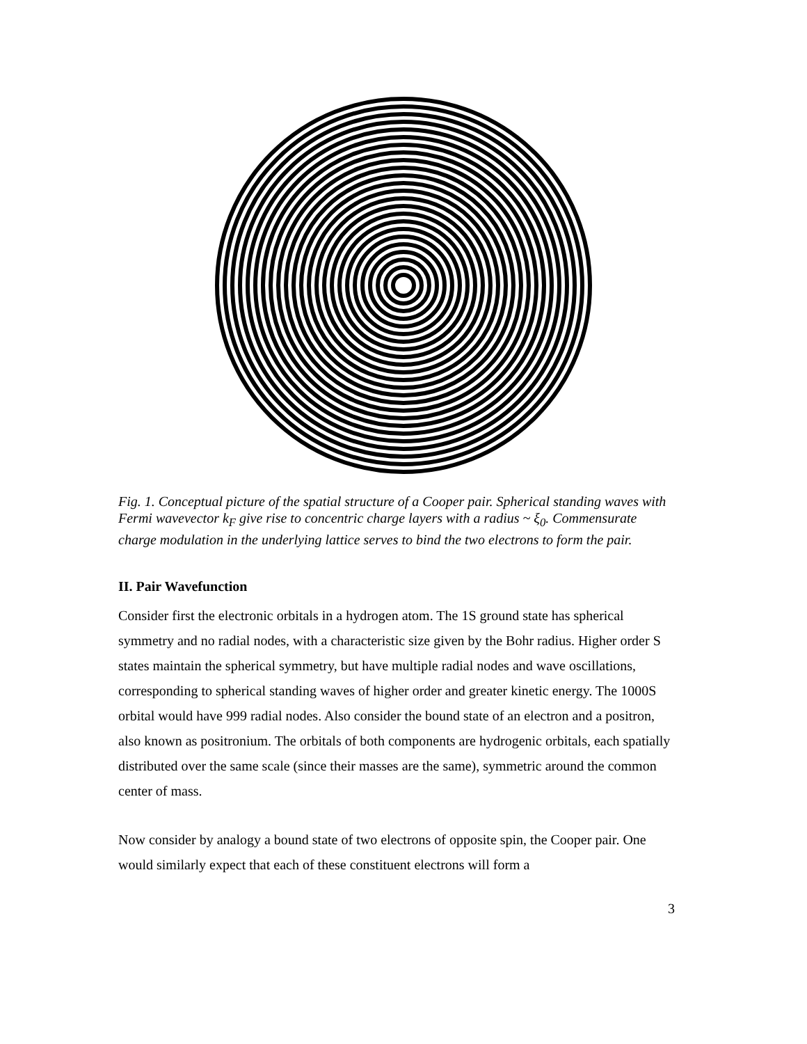Fig. 1. Conceptual picture of the spatial structure of a Cooper pair. Spherical standing waves with Fermi wavevector k<sub>F</sub> give rise to concentric charge layers with a radius ~ ξ<sub>0</sub>. Commensurate charge modulation in the underlying lattice serves to bind the two electrons to form the pair.
II. Pair Wavefunction
Consider first the electronic orbitals in a hydrogen atom. The 1S ground state has spherical symmetry and no radial nodes, with a characteristic size given by the Bohr radius. Higher order S states maintain the spherical symmetry, but have multiple radial nodes and wave oscillations, corresponding to spherical standing waves of higher order and greater kinetic energy. The 1000S orbital would have 999 radial nodes. Also consider the bound state of an electron and a positron, also known as positronium. The orbitals of both components are hydrogenic orbitals, each spatially distributed over the same scale (since their masses are the same), symmetric around the common center of mass.
Now consider by analogy a bound state of two electrons of opposite spin, the Cooper pair. One would similarly expect that each of these constituent electrons will form a
3